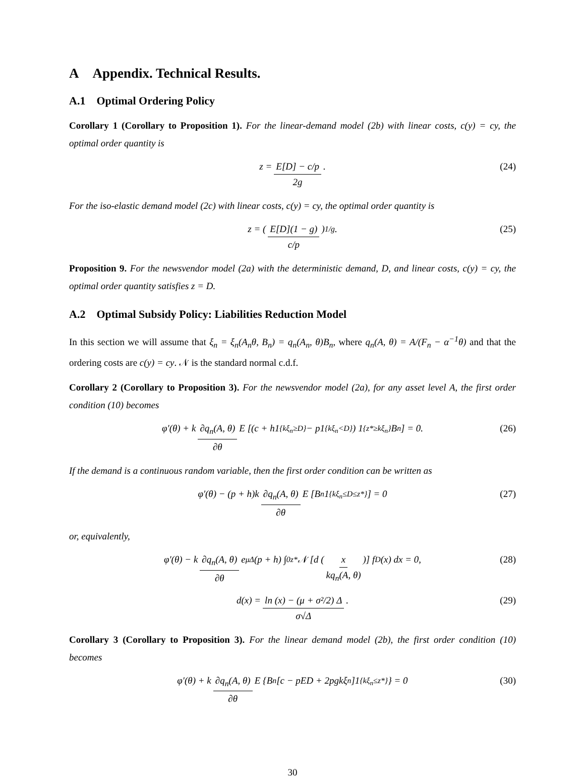A Appendix. Technical Results.
A.1 Optimal Ordering Policy
Corollary 1 (Corollary to Proposition 1). For the linear-demand model (2b) with linear costs, c(y) = cy, the optimal order quantity is
z = E[D] − c/p 2g. (24)
For the iso-elastic demand model (2c) with linear costs, c(y) = cy, the optimal order quantity is
z = ( E[D](1 − g) c/p )<sup>1/g</sup> . (25)
Proposition 9. For the newsvendor model (2a) with the deterministic demand, D, and linear costs, c(y) = cy, the optimal order quantity satisfies z = D.
A.2 Optimal Subsidy Policy: Liabilities Reduction Model
In this section we will assume that ξ<sub>n</sub> = ξ<sub>n</sub>(A<sub>n</sub>θ, B<sub>n</sub>) = q<sub>n</sub>(A<sub>n</sub>, θ)B<sub>n</sub>, where q<sub>n</sub>(A, θ) = A/(F<sub>n</sub> − α<sup>−1</sup>θ) and that the ordering costs are c(y) = cy. 𝒩 is the standard normal c.d.f.
Corollary 2 (Corollary to Proposition 3). For the newsvendor model (2a), for any asset level A, the first order condition (10) becomes
φ′(θ) + k ∂q<sub>n</sub>(A, θ) ∂θ E [(c + h1<sub>{kξ<sub>n</sub>≥D}</sub> − p1<sub>{kξ<sub>n</sub><D}</sub>) 1<sub>{z*≥kξ<sub>n</sub>}</sub>B<sub>n</sub>] = 0. (26)
If the demand is a continuous random variable, then the first order condition can be written as
φ′(θ) − (p + h)k ∂q<sub>n</sub>(A, θ) ∂θ E [B<sub>n</sub>1<sub>{kξ<sub>n</sub>≤D≤z*}</sub>] = 0 (27)
or, equivalently,
φ′(θ) − k ∂q<sub>n</sub>(A, θ) ∂θ e<sup>μΔ</sup>(p + h) ∫<sub>0</sub><sup>z*</sup> 𝒩 [d ( x kq<sub>n</sub>(A, θ) )] f<sub>D</sub>(x) dx = 0, (28)
d(x) = ln (x) − (μ + σ²/2) Δ σ√Δ. (29)
Corollary 3 (Corollary to Proposition 3). For the linear demand model (2b), the first order condition (10) becomes
φ′(θ) + k ∂q<sub>n</sub>(A, θ) ∂θ E {B<sub>n</sub>[c − pED + 2pgkξ<sub>n</sub>]1<sub>{kξ<sub>n</sub>≤z*}</sub>} = 0 (30)
30